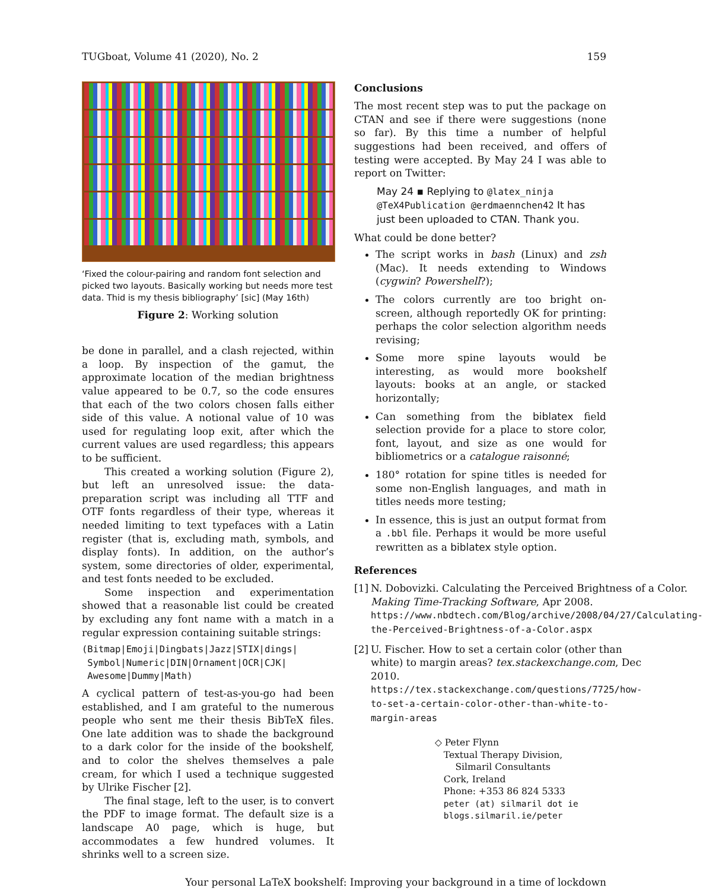TUGboat, Volume 41 (2020), No. 2 159
‘Fixed the colour-pairing and random font selection and picked two layouts. Basically working but needs more test data. Thid is my thesis bibliography’ [sic] (May 16th)
Figure 2: Working solution
be done in parallel, and a clash rejected, within a loop. By inspection of the gamut, the approximate location of the median brightness value appeared to be 0.7, so the code ensures that each of the two colors chosen falls either side of this value. A notional value of 10 was used for regulating loop exit, after which the current values are used regardless; this appears to be sufficient.
This created a working solution (Figure 2), but left an unresolved issue: the data-preparation script was including all TTF and OTF fonts regardless of their type, whereas it needed limiting to text typefaces with a Latin register (that is, excluding math, symbols, and display fonts). In addition, on the author’s system, some directories of older, experimental, and test fonts needed to be excluded.
Some inspection and experimentation showed that a reasonable list could be created by excluding any font name with a match in a regular expression containing suitable strings:
(Bitmap|Emoji|Dingbats|Jazz|STIX|dings|
Symbol|Numeric|DIN|Ornament|OCR|CJK|
Awesome|Dummy|Math)
A cyclical pattern of test-as-you-go had been established, and I am grateful to the numerous people who sent me their thesis BibTeX files. One late addition was to shade the background to a dark color for the inside of the bookshelf, and to color the shelves themselves a pale cream, for which I used a technique suggested by Ulrike Fischer [2].
The final stage, left to the user, is to convert the PDF to image format. The default size is a landscape A0 page, which is huge, but accommodates a few hundred volumes. It shrinks well to a screen size.
Conclusions
The most recent step was to put the package on CTAN and see if there were suggestions (none so far). By this time a number of helpful suggestions had been received, and offers of testing were accepted. By May 24 I was able to report on Twitter:
May 24 ▪ Replying to @latex_ninja @TeX4Publication @erdmaennchen42 It has just been uploaded to CTAN. Thank you.
What could be done better?
The script works in bash (Linux) and zsh (Mac). It needs extending to Windows (cygwin? Powershell?);
The colors currently are too bright on-screen, although reportedly OK for printing: perhaps the color selection algorithm needs revising;
Some more spine layouts would be interesting, as would more bookshelf layouts: books at an angle, or stacked horizontally;
Can something from the biblatex field selection provide for a place to store color, font, layout, and size as one would for bibliometrics or a catalogue raisonné;
180° rotation for spine titles is needed for some non-English languages, and math in titles needs more testing;
In essence, this is just an output format from a .bbl file. Perhaps it would be more useful rewritten as a biblatex style option.
References
[1] N. Dobovizki. Calculating the Perceived Brightness of a Color. Making Time-Tracking Software, Apr 2008. https://www.nbdtech.com/Blog/archive/2008/04/27/Calculating-the-Perceived-Brightness-of-a-Color.aspx
[2] U. Fischer. How to set a certain color (other than white) to margin areas? tex.stackexchange.com, Dec 2010. https://tex.stackexchange.com/questions/7725/how-to-set-a-certain-color-other-than-white-to-margin-areas
◇ Peter Flynn
Textual Therapy Division,
Silmaril Consultants
Cork, Ireland
Phone: +353 86 824 5333
peter (at) silmaril dot ie
blogs.silmaril.ie/peter
Your personal LaTeX bookshelf: Improving your background in a time of lockdown